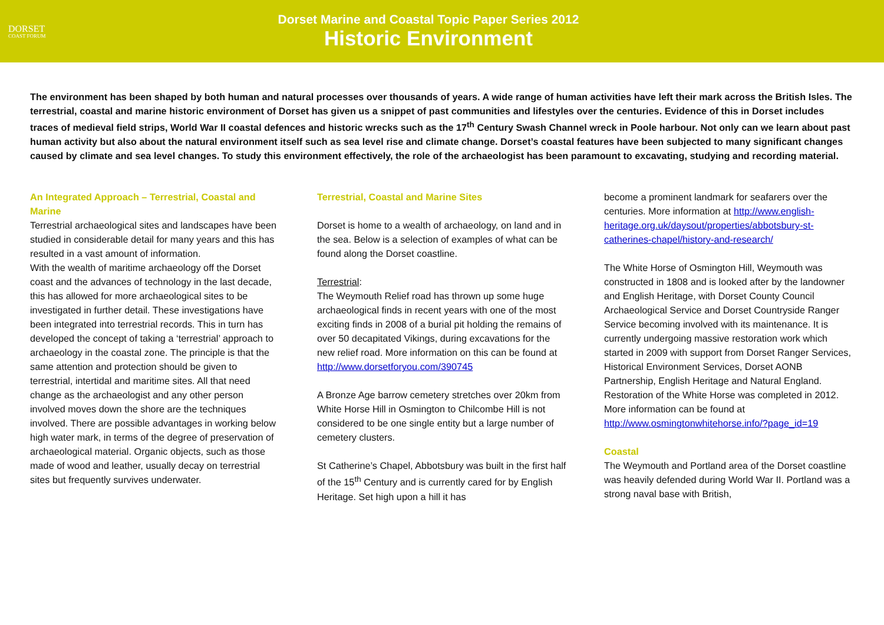DORSET
COAST FORUM
Dorset Marine and Coastal Topic Paper Series 2012
Historic Environment
The environment has been shaped by both human and natural processes over thousands of years. A wide range of human activities have left their mark across the British Isles. The terrestrial, coastal and marine historic environment of Dorset has given us a snippet of past communities and lifestyles over the centuries. Evidence of this in Dorset includes traces of medieval field strips, World War II coastal defences and historic wrecks such as the 17<sup>th</sup> Century Swash Channel wreck in Poole harbour. Not only can we learn about past human activity but also about the natural environment itself such as sea level rise and climate change. Dorset’s coastal features have been subjected to many significant changes caused by climate and sea level changes. To study this environment effectively, the role of the archaeologist has been paramount to excavating, studying and recording material.
An Integrated Approach – Terrestrial, Coastal and Marine
Terrestrial archaeological sites and landscapes have been studied in considerable detail for many years and this has resulted in a vast amount of information.
With the wealth of maritime archaeology off the Dorset coast and the advances of technology in the last decade, this has allowed for more archaeological sites to be investigated in further detail. These investigations have been integrated into terrestrial records. This in turn has developed the concept of taking a ‘terrestrial’ approach to archaeology in the coastal zone. The principle is that the same attention and protection should be given to terrestrial, intertidal and maritime sites. All that need change as the archaeologist and any other person involved moves down the shore are the techniques involved. There are possible advantages in working below high water mark, in terms of the degree of preservation of archaeological material. Organic objects, such as those made of wood and leather, usually decay on terrestrial sites but frequently survives underwater.
Terrestrial, Coastal and Marine Sites
Dorset is home to a wealth of archaeology, on land and in the sea. Below is a selection of examples of what can be found along the Dorset coastline.
Terrestrial:
The Weymouth Relief road has thrown up some huge archaeological finds in recent years with one of the most exciting finds in 2008 of a burial pit holding the remains of over 50 decapitated Vikings, during excavations for the new relief road. More information on this can be found at http://www.dorsetforyou.com/390745
A Bronze Age barrow cemetery stretches over 20km from White Horse Hill in Osmington to Chilcombe Hill is not considered to be one single entity but a large number of cemetery clusters.
St Catherine’s Chapel, Abbotsbury was built in the first half of the 15<sup>th</sup> Century and is currently cared for by English Heritage. Set high upon a hill it has
become a prominent landmark for seafarers over the centuries. More information at http://www.english-heritage.org.uk/daysout/properties/abbotsbury-st-catherines-chapel/history-and-research/
The White Horse of Osmington Hill, Weymouth was constructed in 1808 and is looked after by the landowner and English Heritage, with Dorset County Council Archaeological Service and Dorset Countryside Ranger Service becoming involved with its maintenance. It is currently undergoing massive restoration work which started in 2009 with support from Dorset Ranger Services, Historical Environment Services, Dorset AONB Partnership, English Heritage and Natural England. Restoration of the White Horse was completed in 2012. More information can be found at http://www.osmingtonwhitehorse.info/?page_id=19
Coastal
The Weymouth and Portland area of the Dorset coastline was heavily defended during World War II. Portland was a strong naval base with British,